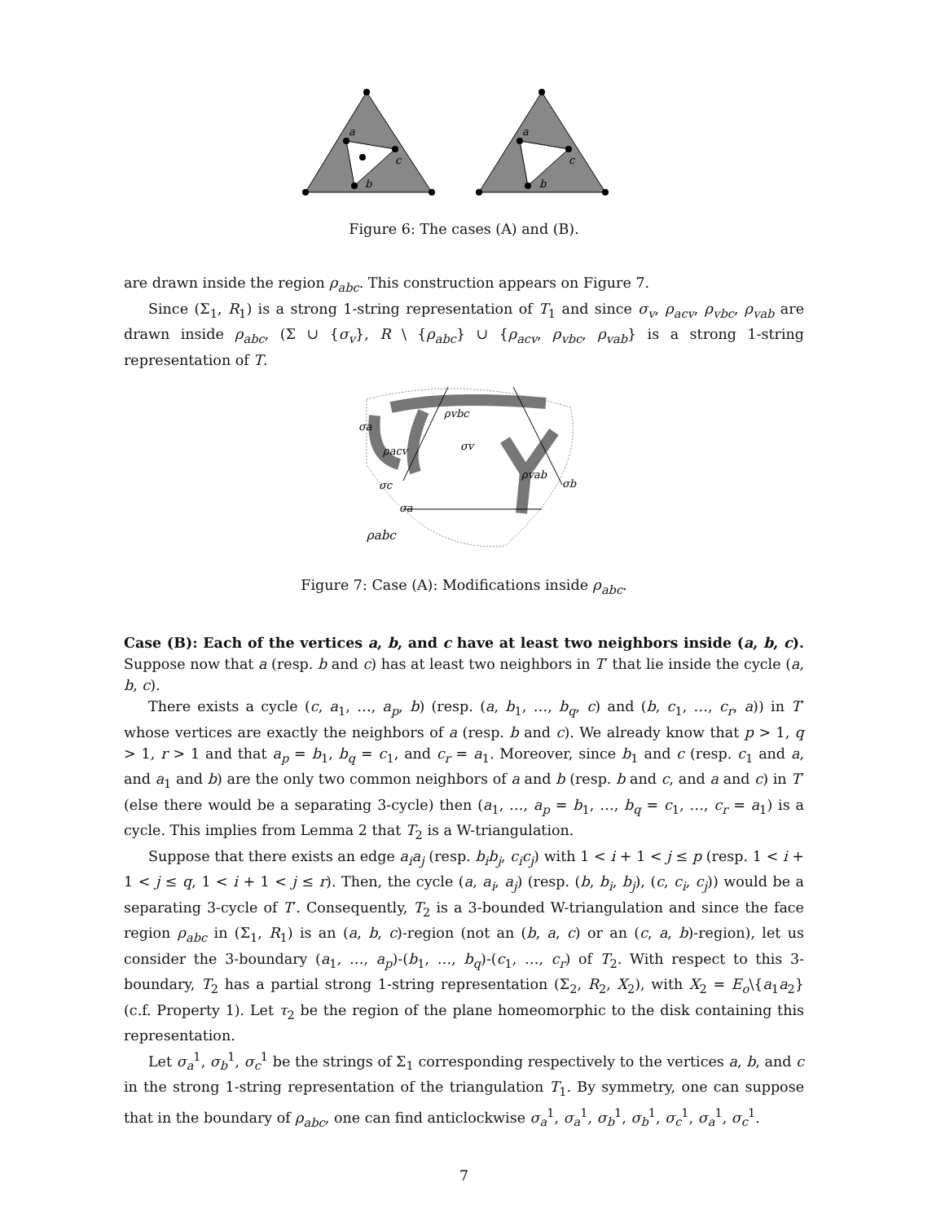a
c
b
a
c
b
Figure 6: The cases (A) and (B).
are drawn inside the region ρ<sub>abc</sub>. This construction appears on Figure 7.
Since (Σ<sub>1</sub>, R<sub>1</sub>) is a strong 1-string representation of T<sub>1</sub> and since σ<sub>v</sub>, ρ<sub>acv</sub>, ρ<sub>vbc</sub>, ρ<sub>vab</sub> are drawn inside ρ<sub>abc</sub>, (Σ ∪ {σ<sub>v</sub>}, R \ {ρ<sub>abc</sub>} ∪ {ρ<sub>acv</sub>, ρ<sub>vbc</sub>, ρ<sub>vab</sub>} is a strong 1-string representation of T.
ρvbc
σv
σa
ρacv
ρvab
σb
σc
σa
ρabc
Figure 7: Case (A): Modifications inside ρ<sub>abc</sub>.
Case (B): Each of the vertices a, b, and c have at least two neighbors inside (a, b, c). Suppose now that a (resp. b and c) has at least two neighbors in T′ that lie inside the cycle (a, b, c).
There exists a cycle (c, a<sub>1</sub>, …, a<sub>p</sub>, b) (resp. (a, b<sub>1</sub>, …, b<sub>q</sub>, c) and (b, c<sub>1</sub>, …, c<sub>r</sub>, a)) in T′ whose vertices are exactly the neighbors of a (resp. b and c). We already know that p > 1, q > 1, r > 1 and that a<sub>p</sub> = b<sub>1</sub>, b<sub>q</sub> = c<sub>1</sub>, and c<sub>r</sub> = a<sub>1</sub>. Moreover, since b<sub>1</sub> and c (resp. c<sub>1</sub> and a, and a<sub>1</sub> and b) are the only two common neighbors of a and b (resp. b and c, and a and c) in T′ (else there would be a separating 3-cycle) then (a<sub>1</sub>, …, a<sub>p</sub> = b<sub>1</sub>, …, b<sub>q</sub> = c<sub>1</sub>, …, c<sub>r</sub> = a<sub>1</sub>) is a cycle. This implies from Lemma 2 that T<sub>2</sub> is a W-triangulation.
Suppose that there exists an edge a<sub>i</sub>a<sub>j</sub> (resp. b<sub>i</sub>b<sub>j</sub>, c<sub>i</sub>c<sub>j</sub>) with 1 < i + 1 < j ≤ p (resp. 1 < i + 1 < j ≤ q, 1 < i + 1 < j ≤ r). Then, the cycle (a, a<sub>i</sub>, a<sub>j</sub>) (resp. (b, b<sub>i</sub>, b<sub>j</sub>), (c, c<sub>i</sub>, c<sub>j</sub>)) would be a separating 3-cycle of T′. Consequently, T<sub>2</sub> is a 3-bounded W-triangulation and since the face region ρ<sub>abc</sub> in (Σ<sub>1</sub>, R<sub>1</sub>) is an (a, b, c)-region (not an (b, a, c) or an (c, a, b)-region), let us consider the 3-boundary (a<sub>1</sub>, …, a<sub>p</sub>)-(b<sub>1</sub>, …, b<sub>q</sub>)-(c<sub>1</sub>, …, c<sub>r</sub>) of T<sub>2</sub>. With respect to this 3-boundary, T<sub>2</sub> has a partial strong 1-string representation (Σ<sub>2</sub>, R<sub>2</sub>, X<sub>2</sub>), with X<sub>2</sub> = E<sub>o</sub>\{a<sub>1</sub>a<sub>2</sub>} (c.f. Property 1). Let τ<sub>2</sub> be the region of the plane homeomorphic to the disk containing this representation.
Let σ<sub>a</sub><sup>1</sup>, σ<sub>b</sub><sup>1</sup>, σ<sub>c</sub><sup>1</sup> be the strings of Σ<sub>1</sub> corresponding respectively to the vertices a, b, and c in the strong 1-string representation of the triangulation T<sub>1</sub>. By symmetry, one can suppose that in the boundary of ρ<sub>abc</sub>, one can find anticlockwise σ<sub>a</sub><sup>1</sup>, σ<sub>a</sub><sup>1</sup>, σ<sub>b</sub><sup>1</sup>, σ<sub>b</sub><sup>1</sup>, σ<sub>c</sub><sup>1</sup>, σ<sub>a</sub><sup>1</sup>, σ<sub>c</sub><sup>1</sup>.
7